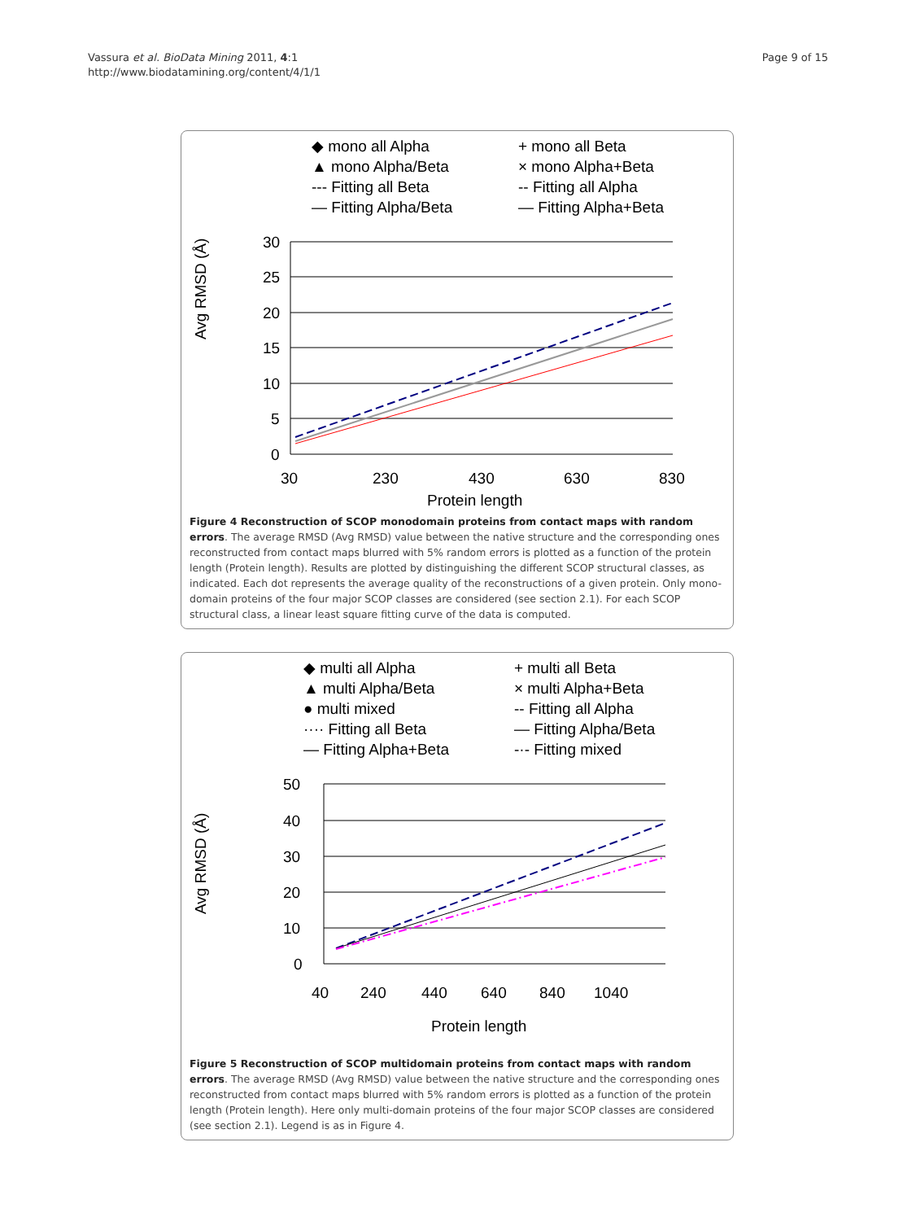Vassura et al. BioData Mining 2011, 4:1
http://www.biodatamining.org/content/4/1/1
Page 9 of 15
◆ mono all Alpha
+ mono all Beta
▲ mono Alpha/Beta
× mono Alpha+Beta
--- Fitting all Beta
-- Fitting all Alpha
— Fitting Alpha/Beta
— Fitting Alpha+Beta
Avg RMSD (Å)
30
25
20
15
10
5
0
30
230
430
630
830
Protein length
Figure 4 Reconstruction of SCOP monodomain proteins from contact maps with random errors. The average RMSD (Avg RMSD) value between the native structure and the corresponding ones reconstructed from contact maps blurred with 5% random errors is plotted as a function of the protein length (Protein length). Results are plotted by distinguishing the different SCOP structural classes, as indicated. Each dot represents the average quality of the reconstructions of a given protein. Only mono-domain proteins of the four major SCOP classes are considered (see section 2.1). For each SCOP structural class, a linear least square fitting curve of the data is computed.
◆ multi all Alpha
+ multi all Beta
▲ multi Alpha/Beta
× multi Alpha+Beta
● multi mixed
-- Fitting all Alpha
···· Fitting all Beta
— Fitting Alpha/Beta
— Fitting Alpha+Beta
-·- Fitting mixed
Avg RMSD (Å)
50
40
30
20
10
0
40
240
440
640
840
1040
Protein length
Figure 5 Reconstruction of SCOP multidomain proteins from contact maps with random errors. The average RMSD (Avg RMSD) value between the native structure and the corresponding ones reconstructed from contact maps blurred with 5% random errors is plotted as a function of the protein length (Protein length). Here only multi-domain proteins of the four major SCOP classes are considered (see section 2.1). Legend is as in Figure 4.